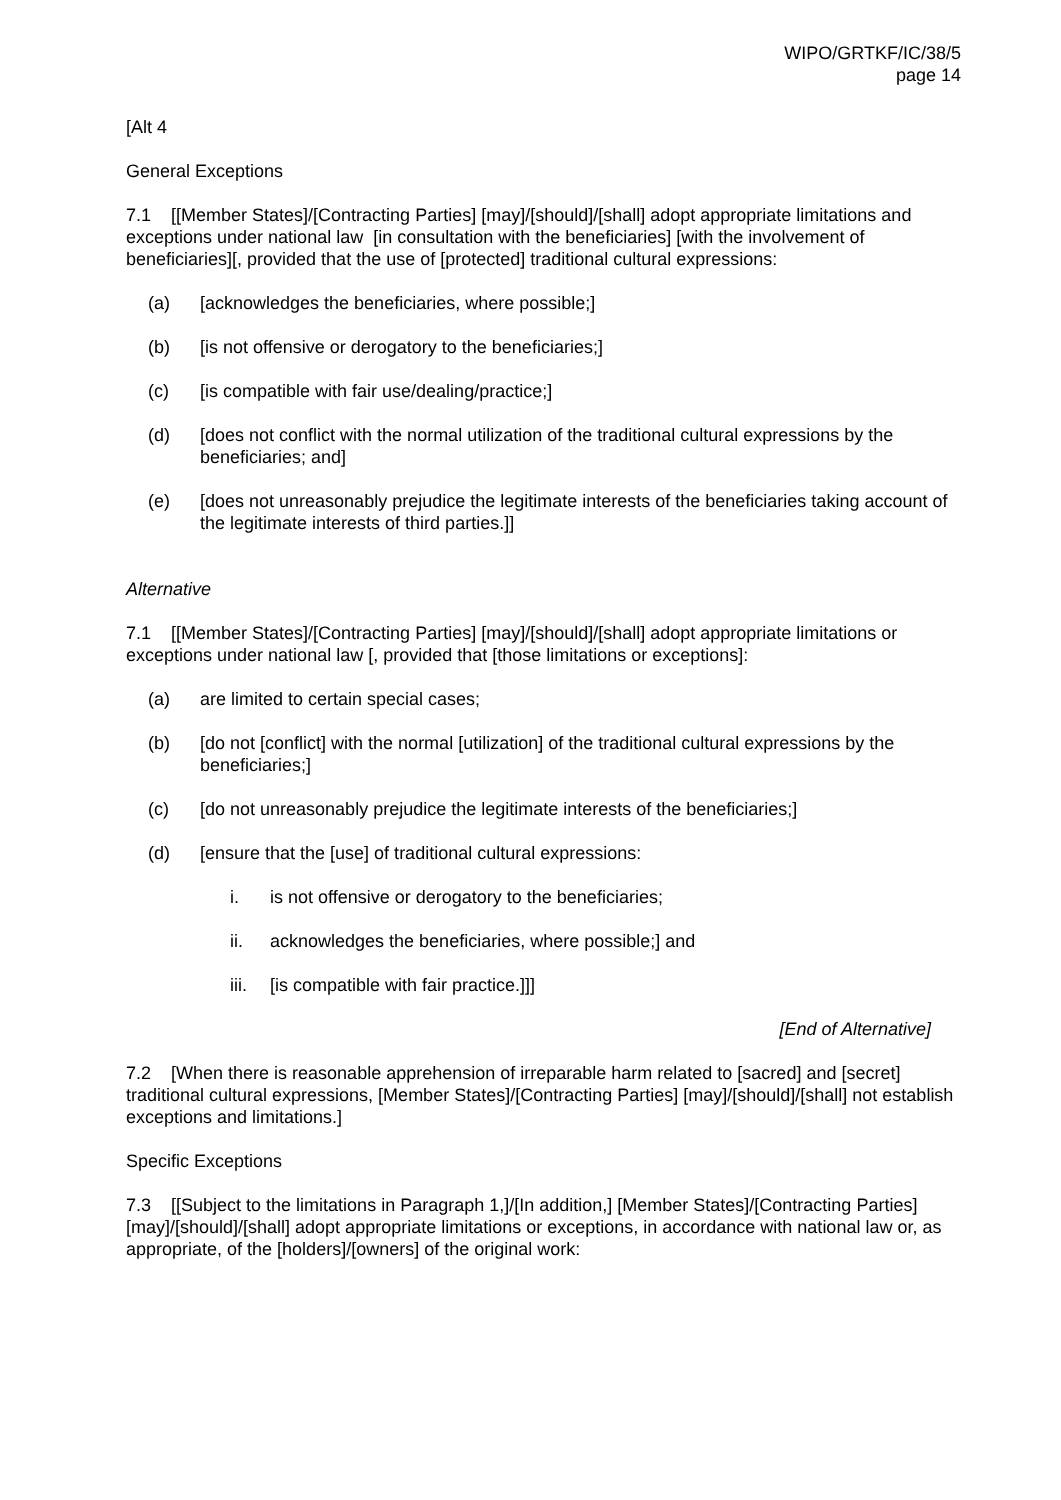WIPO/GRTKF/IC/38/5
page 14
[Alt 4
General Exceptions
7.1 [[Member States]/[Contracting Parties] [may]/[should]/[shall] adopt appropriate limitations and exceptions under national law [in consultation with the beneficiaries] [with the involvement of beneficiaries][, provided that the use of [protected] traditional cultural expressions:
(a) [acknowledges the beneficiaries, where possible;]
(b) [is not offensive or derogatory to the beneficiaries;]
(c) [is compatible with fair use/dealing/practice;]
(d) [does not conflict with the normal utilization of the traditional cultural expressions by the beneficiaries; and]
(e) [does not unreasonably prejudice the legitimate interests of the beneficiaries taking account of the legitimate interests of third parties.]]
Alternative
7.1 [[Member States]/[Contracting Parties] [may]/[should]/[shall] adopt appropriate limitations or exceptions under national law [, provided that [those limitations or exceptions]:
(a) are limited to certain special cases;
(b) [do not [conflict] with the normal [utilization] of the traditional cultural expressions by the beneficiaries;]
(c) [do not unreasonably prejudice the legitimate interests of the beneficiaries;]
(d) [ensure that the [use] of traditional cultural expressions:
i. is not offensive or derogatory to the beneficiaries;
ii. acknowledges the beneficiaries, where possible;] and
iii. [is compatible with fair practice.]]]
[End of Alternative]
7.2 [When there is reasonable apprehension of irreparable harm related to [sacred] and [secret] traditional cultural expressions, [Member States]/[Contracting Parties] [may]/[should]/[shall] not establish exceptions and limitations.]
Specific Exceptions
7.3 [[Subject to the limitations in Paragraph 1,]/[In addition,] [Member States]/[Contracting Parties] [may]/[should]/[shall] adopt appropriate limitations or exceptions, in accordance with national law or, as appropriate, of the [holders]/[owners] of the original work: